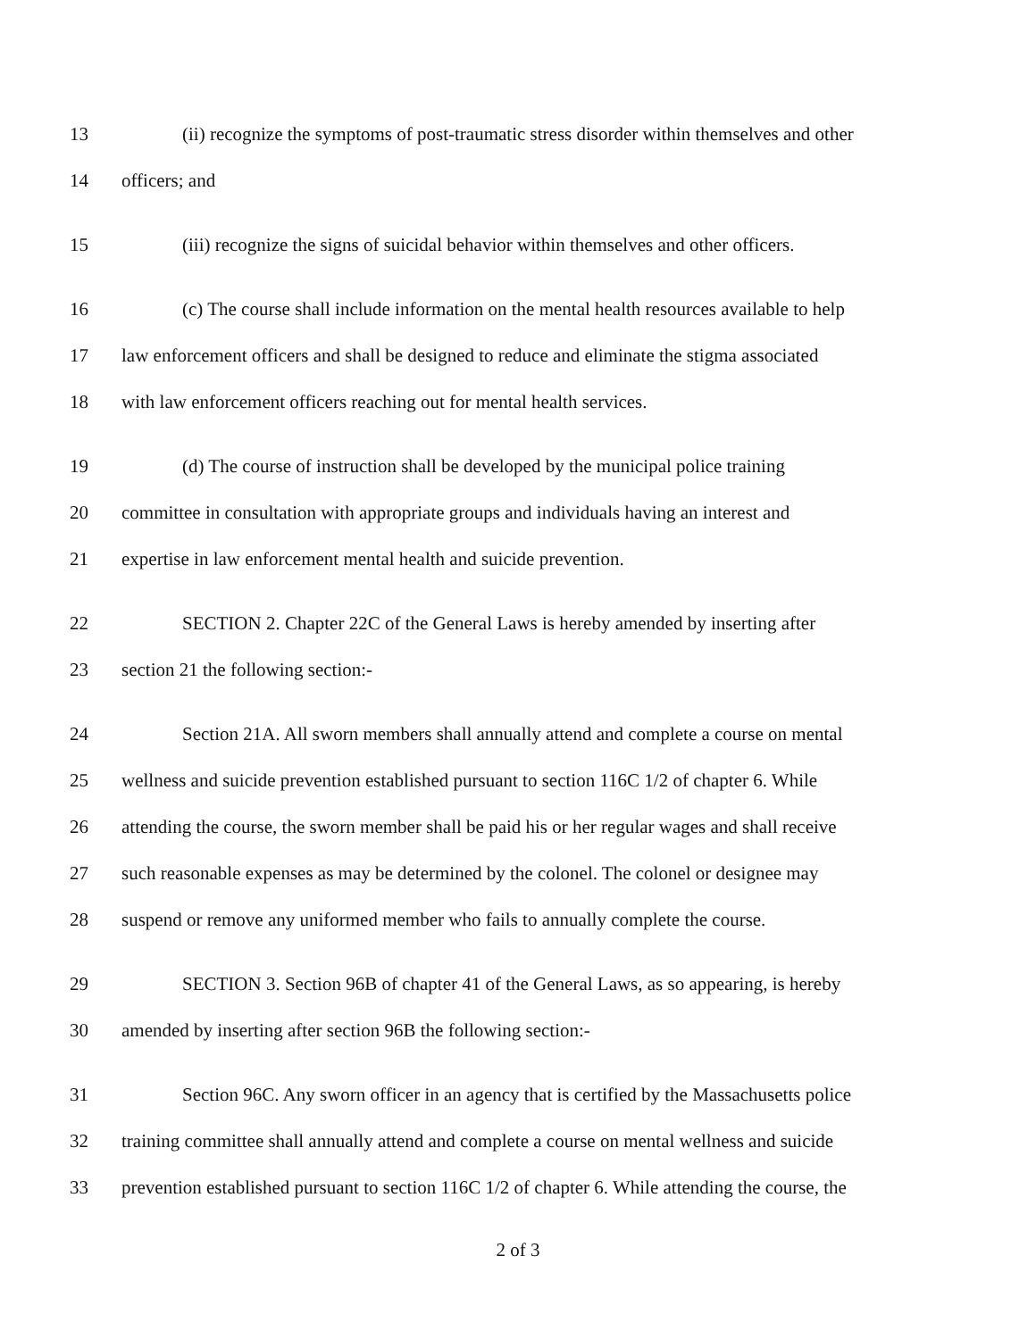13 (ii) recognize the symptoms of post-traumatic stress disorder within themselves and other
14 officers; and
15 (iii) recognize the signs of suicidal behavior within themselves and other officers.
16 (c) The course shall include information on the mental health resources available to help
17 law enforcement officers and shall be designed to reduce and eliminate the stigma associated
18 with law enforcement officers reaching out for mental health services.
19 (d) The course of instruction shall be developed by the municipal police training
20 committee in consultation with appropriate groups and individuals having an interest and
21 expertise in law enforcement mental health and suicide prevention.
22 SECTION 2. Chapter 22C of the General Laws is hereby amended by inserting after
23 section 21 the following section:-
24 Section 21A. All sworn members shall annually attend and complete a course on mental
25 wellness and suicide prevention established pursuant to section 116C 1/2 of chapter 6. While
26 attending the course, the sworn member shall be paid his or her regular wages and shall receive
27 such reasonable expenses as may be determined by the colonel. The colonel or designee may
28 suspend or remove any uniformed member who fails to annually complete the course.
29 SECTION 3. Section 96B of chapter 41 of the General Laws, as so appearing, is hereby
30 amended by inserting after section 96B the following section:-
31 Section 96C. Any sworn officer in an agency that is certified by the Massachusetts police
32 training committee shall annually attend and complete a course on mental wellness and suicide
33 prevention established pursuant to section 116C 1/2 of chapter 6. While attending the course, the
2 of 3